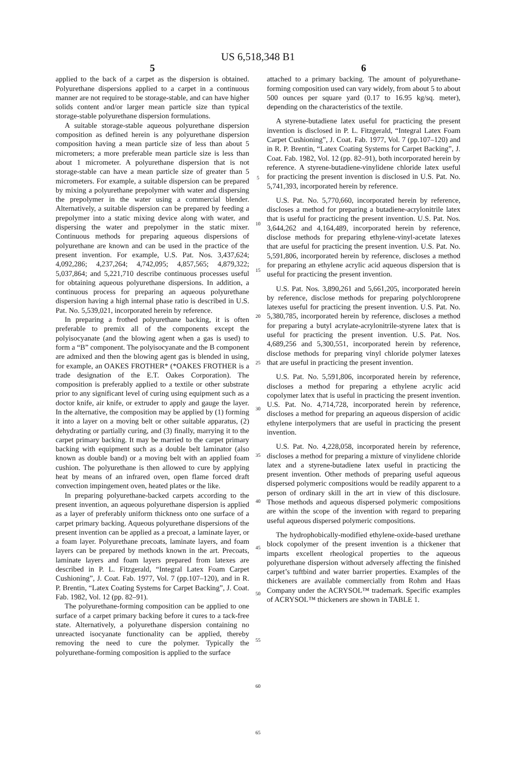US 6,518,348 B1
5
applied to the back of a carpet as the dispersion is obtained. Polyurethane dispersions applied to a carpet in a continuous manner are not required to be storage-stable, and can have higher solids content and/or larger mean particle size than typical storage-stable polyurethane dispersion formulations.
A suitable storage-stable aqueous polyurethane dispersion composition as defined herein is any polyurethane dispersion composition having a mean particle size of less than about 5 micrometers; a more preferable mean particle size is less than about 1 micrometer. A polyurethane dispersion that is not storage-stable can have a mean particle size of greater than 5 micrometers. For example, a suitable dispersion can be prepared by mixing a polyurethane prepolymer with water and dispersing the prepolymer in the water using a commercial blender. Alternatively, a suitable dispersion can be prepared by feeding a prepolymer into a static mixing device along with water, and dispersing the water and prepolymer in the static mixer. Continuous methods for preparing aqueous dispersions of polyurethane are known and can be used in the practice of the present invention. For example, U.S. Pat. Nos. 3,437,624; 4,092,286; 4,237,264; 4,742,095; 4,857,565; 4,879,322; 5,037,864; and 5,221,710 describe continuous processes useful for obtaining aqueous polyurethane dispersions. In addition, a continuous process for preparing an aqueous polyurethane dispersion having a high internal phase ratio is described in U.S. Pat. No. 5,539,021, incorporated herein by reference.
In preparing a frothed polyurethane backing, it is often preferable to premix all of the components except the polyisocyanate (and the blowing agent when a gas is used) to form a “B” component. The polyisocyanate and the B component are admixed and then the blowing agent gas is blended in using, for example, an OAKES FROTHER* (*OAKES FROTHER is a trade designation of the E.T. Oakes Corporation). The composition is preferably applied to a textile or other substrate prior to any significant level of curing using equipment such as a doctor knife, air knife, or extruder to apply and gauge the layer. In the alternative, the composition may be applied by (1) forming it into a layer on a moving belt or other suitable apparatus, (2) dehydrating or partially curing, and (3) finally, marrying it to the carpet primary backing. It may be married to the carpet primary backing with equipment such as a double belt laminator (also known as double band) or a moving belt with an applied foam cushion. The polyurethane is then allowed to cure by applying heat by means of an infrared oven, open flame forced draft convection impingement oven, heated plates or the like.
In preparing polyurethane-backed carpets according to the present invention, an aqueous polyurethane dispersion is applied as a layer of preferably uniform thickness onto one surface of a carpet primary backing. Aqueous polyurethane dispersions of the present invention can be applied as a precoat, a laminate layer, or a foam layer. Polyurethane precoats, laminate layers, and foam layers can be prepared by methods known in the art. Precoats, laminate layers and foam layers prepared from latexes are described in P. L. Fitzgerald, “Integral Latex Foam Carpet Cushioning”, J. Coat. Fab. 1977, Vol. 7 (pp.107–120), and in R. P. Brentin, “Latex Coating Systems for Carpet Backing”, J. Coat. Fab. 1982, Vol. 12 (pp. 82–91).
The polyurethane-forming composition can be applied to one surface of a carpet primary backing before it cures to a tack-free state. Alternatively, a polyurethane dispersion containing no unreacted isocyanate functionality can be applied, thereby removing the need to cure the polymer. Typically the polyurethane-forming composition is applied to the surface
5
10
15
20
25
30
35
40
45
50
55
60
65
6
attached to a primary backing. The amount of polyurethane-forming composition used can vary widely, from about 5 to about 500 ounces per square yard (0.17 to 16.95 kg/sq. meter), depending on the characteristics of the textile.
A styrene-butadiene latex useful for practicing the present invention is disclosed in P. L. Fitzgerald, “Integral Latex Foam Carpet Cushioning”, J. Coat. Fab. 1977, Vol. 7 (pp.107–120) and in R. P. Brentin, “Latex Coating Systems for Carpet Backing”, J. Coat. Fab. 1982, Vol. 12 (pp. 82–91), both incorporated herein by reference. A styrene-butadiene-vinylidene chloride latex useful for practicing the present invention is disclosed in U.S. Pat. No. 5,741,393, incorporated herein by reference.
U.S. Pat. No. 5,770,660, incorporated herein by reference, discloses a method for preparing a butadiene-acrylonitrile latex that is useful for practicing the present invention. U.S. Pat. Nos. 3,644,262 and 4,164,489, incorporated herein by reference, disclose methods for preparing ethylene-vinyl-acetate latexes that are useful for practicing the present invention. U.S. Pat. No. 5,591,806, incorporated herein by reference, discloses a method for preparing an ethylene acrylic acid aqueous dispersion that is useful for practicing the present invention.
U.S. Pat. Nos. 3,890,261 and 5,661,205, incorporated herein by reference, disclose methods for preparing polychloroprene latexes useful for practicing the present invention. U.S. Pat. No. 5,380,785, incorporated herein by reference, discloses a method for preparing a butyl acrylate-acrylonitrile-styrene latex that is useful for practicing the present invention. U.S. Pat. Nos. 4,689,256 and 5,300,551, incorporated herein by reference, disclose methods for preparing vinyl chloride polymer latexes that are useful in practicing the present invention.
U.S. Pat. No. 5,591,806, incorporated herein by reference, discloses a method for preparing a ethylene acrylic acid copolymer latex that is useful in practicing the present invention. U.S. Pat. No. 4,714,728, incorporated herein by reference, discloses a method for preparing an aqueous dispersion of acidic ethylene interpolymers that are useful in practicing the present invention.
U.S. Pat. No. 4,228,058, incorporated herein by reference, discloses a method for preparing a mixture of vinylidene chloride latex and a styrene-butadiene latex useful in practicing the present invention. Other methods of preparing useful aqueous dispersed polymeric compositions would be readily apparent to a person of ordinary skill in the art in view of this disclosure. Those methods and aqueous dispersed polymeric compositions are within the scope of the invention with regard to preparing useful aqueous dispersed polymeric compositions.
The hydrophobically-modified ethylene-oxide-based urethane block copolymer of the present invention is a thickener that imparts excellent rheological properties to the aqueous polyurethane dispersion without adversely affecting the finished carpet’s tuftbind and water barrier properties. Examples of the thickeners are available commercially from Rohm and Haas Company under the ACRYSOL™ trademark. Specific examples of ACRYSOL™ thickeners are shown in TABLE 1.